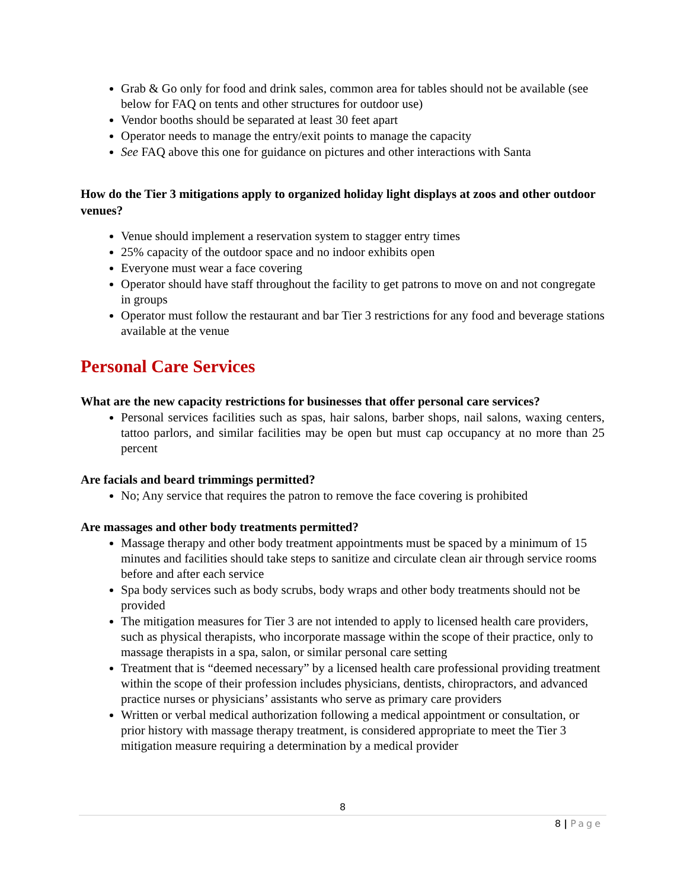Grab & Go only for food and drink sales, common area for tables should not be available (see below for FAQ on tents and other structures for outdoor use)
Vendor booths should be separated at least 30 feet apart
Operator needs to manage the entry/exit points to manage the capacity
See FAQ above this one for guidance on pictures and other interactions with Santa
How do the Tier 3 mitigations apply to organized holiday light displays at zoos and other outdoor venues?
Venue should implement a reservation system to stagger entry times
25% capacity of the outdoor space and no indoor exhibits open
Everyone must wear a face covering
Operator should have staff throughout the facility to get patrons to move on and not congregate in groups
Operator must follow the restaurant and bar Tier 3 restrictions for any food and beverage stations available at the venue
Personal Care Services
What are the new capacity restrictions for businesses that offer personal care services?
Personal services facilities such as spas, hair salons, barber shops, nail salons, waxing centers, tattoo parlors, and similar facilities may be open but must cap occupancy at no more than 25 percent
Are facials and beard trimmings permitted?
No; Any service that requires the patron to remove the face covering is prohibited
Are massages and other body treatments permitted?
Massage therapy and other body treatment appointments must be spaced by a minimum of 15 minutes and facilities should take steps to sanitize and circulate clean air through service rooms before and after each service
Spa body services such as body scrubs, body wraps and other body treatments should not be provided
The mitigation measures for Tier 3 are not intended to apply to licensed health care providers, such as physical therapists, who incorporate massage within the scope of their practice, only to massage therapists in a spa, salon, or similar personal care setting
Treatment that is “deemed necessary” by a licensed health care professional providing treatment within the scope of their profession includes physicians, dentists, chiropractors, and advanced practice nurses or physicians’ assistants who serve as primary care providers
Written or verbal medical authorization following a medical appointment or consultation, or prior history with massage therapy treatment, is considered appropriate to meet the Tier 3 mitigation measure requiring a determination by a medical provider
8
8 | Page